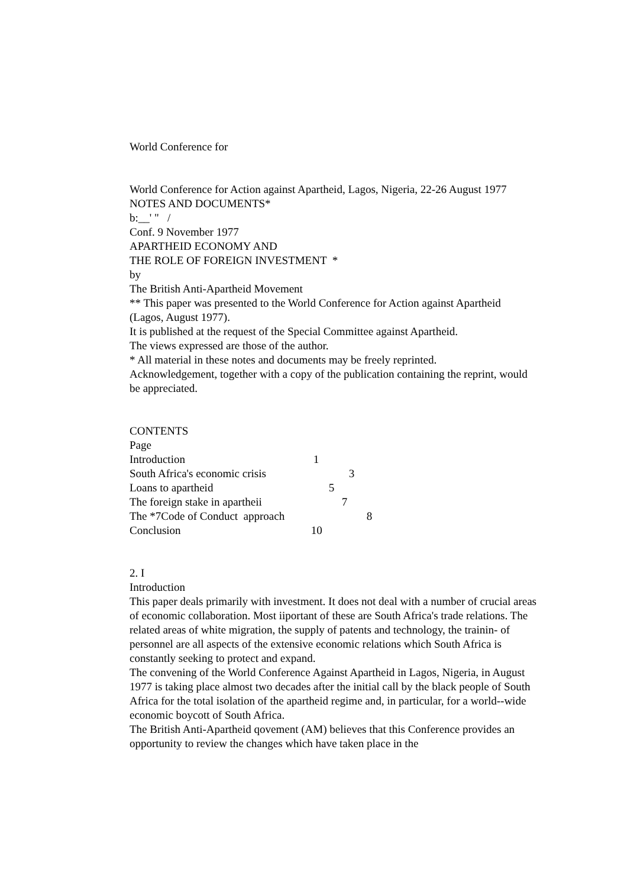World Conference for
World Conference for Action against Apartheid, Lagos, Nigeria, 22-26 August 1977
NOTES AND DOCUMENTS*
b:__' " /
Conf. 9 November 1977
APARTHEID ECONOMY AND
THE ROLE OF FOREIGN INVESTMENT *
by
The British Anti-Apartheid Movement
** This paper was presented to the World Conference for Action against Apartheid (Lagos, August 1977).
It is published at the request of the Special Committee against Apartheid.
The views expressed are those of the author.
* All material in these notes and documents may be freely reprinted.
Acknowledgement, together with a copy of the publication containing the reprint, would be appreciated.
CONTENTS
Page
Introduction 1
South Africa's economic crisis 3
Loans to apartheid 5
The foreign stake in apartheii 7
The *7Code of Conduct approach 8
Conclusion 10
2. I
Introduction
This paper deals primarily with investment. It does not deal with a number of crucial areas of economic collaboration. Most iiportant of these are South Africa's trade relations. The related areas of white migration, the supply of patents and technology, the trainin- of personnel are all aspects of the extensive economic relations which South Africa is constantly seeking to protect and expand.
The convening of the World Conference Against Apartheid in Lagos, Nigeria, in August 1977 is taking place almost two decades after the initial call by the black people of South Africa for the total isolation of the apartheid regime and, in particular, for a world--wide economic boycott of South Africa.
The British Anti-Apartheid qovement (AM) believes that this Conference provides an opportunity to review the changes which have taken place in the